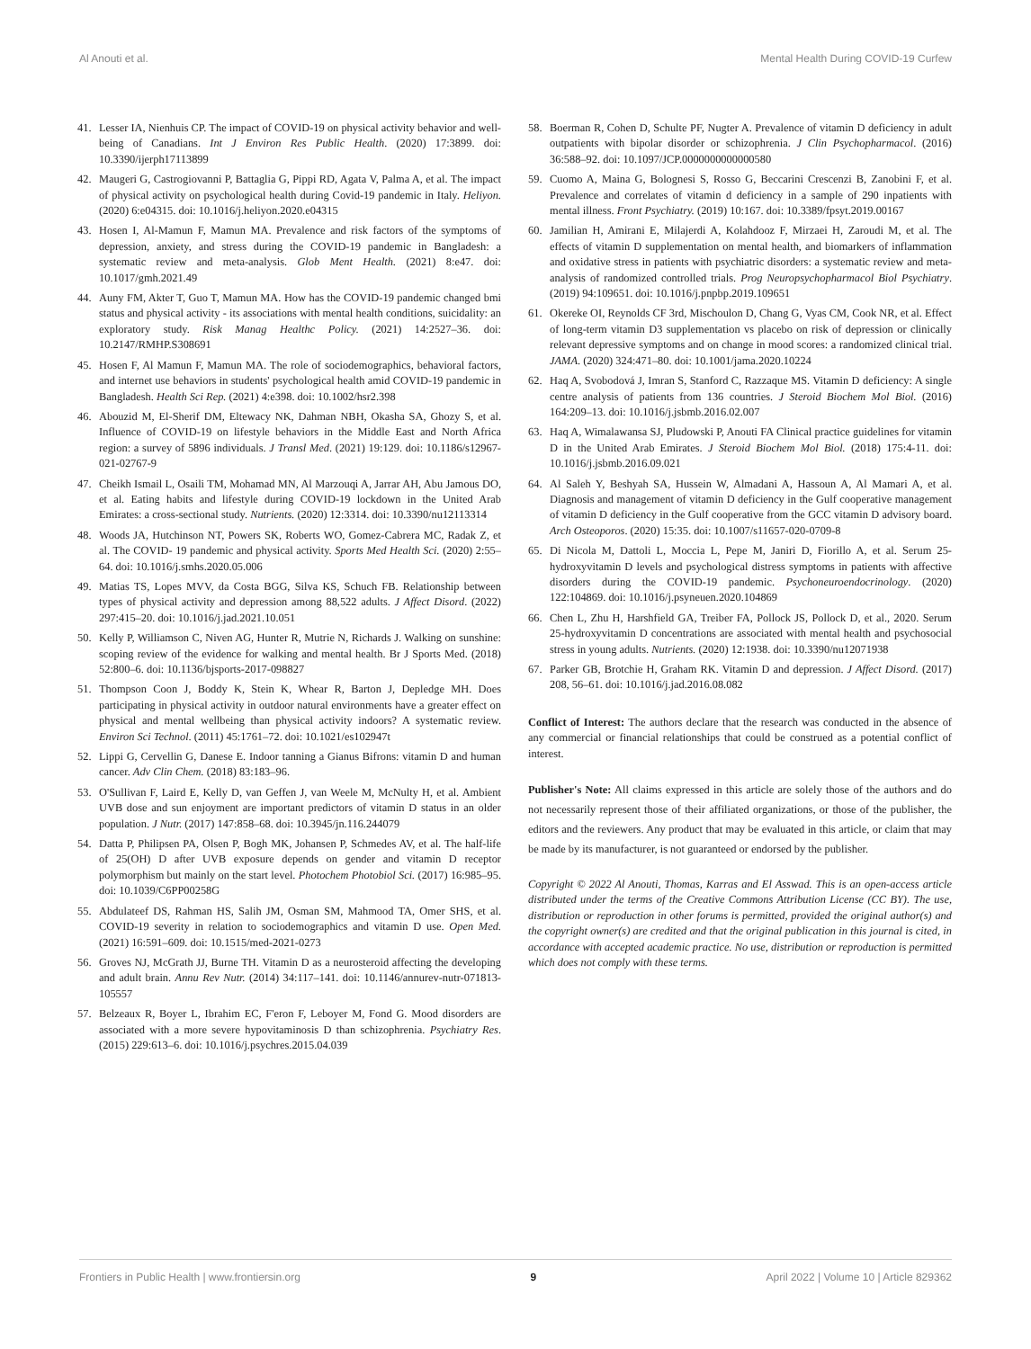Al Anouti et al. Mental Health During COVID-19 Curfew
41. Lesser IA, Nienhuis CP. The impact of COVID-19 on physical activity behavior and well-being of Canadians. Int J Environ Res Public Health. (2020) 17:3899. doi: 10.3390/ijerph17113899
42. Maugeri G, Castrogiovanni P, Battaglia G, Pippi RD, Agata V, Palma A, et al. The impact of physical activity on psychological health during Covid-19 pandemic in Italy. Heliyon. (2020) 6:e04315. doi: 10.1016/j.heliyon.2020.e04315
43. Hosen I, Al-Mamun F, Mamun MA. Prevalence and risk factors of the symptoms of depression, anxiety, and stress during the COVID-19 pandemic in Bangladesh: a systematic review and meta-analysis. Glob Ment Health. (2021) 8:e47. doi: 10.1017/gmh.2021.49
44. Auny FM, Akter T, Guo T, Mamun MA. How has the COVID-19 pandemic changed bmi status and physical activity - its associations with mental health conditions, suicidality: an exploratory study. Risk Manag Healthc Policy. (2021) 14:2527–36. doi: 10.2147/RMHP.S308691
45. Hosen F, Al Mamun F, Mamun MA. The role of sociodemographics, behavioral factors, and internet use behaviors in students' psychological health amid COVID-19 pandemic in Bangladesh. Health Sci Rep. (2021) 4:e398. doi: 10.1002/hsr2.398
46. Abouzid M, El-Sherif DM, Eltewacy NK, Dahman NBH, Okasha SA, Ghozy S, et al. Influence of COVID-19 on lifestyle behaviors in the Middle East and North Africa region: a survey of 5896 individuals. J Transl Med. (2021) 19:129. doi: 10.1186/s12967-021-02767-9
47. Cheikh Ismail L, Osaili TM, Mohamad MN, Al Marzouqi A, Jarrar AH, Abu Jamous DO, et al. Eating habits and lifestyle during COVID-19 lockdown in the United Arab Emirates: a cross-sectional study. Nutrients. (2020) 12:3314. doi: 10.3390/nu12113314
48. Woods JA, Hutchinson NT, Powers SK, Roberts WO, Gomez-Cabrera MC, Radak Z, et al. The COVID- 19 pandemic and physical activity. Sports Med Health Sci. (2020) 2:55–64. doi: 10.1016/j.smhs.2020.05.006
49. Matias TS, Lopes MVV, da Costa BGG, Silva KS, Schuch FB. Relationship between types of physical activity and depression among 88,522 adults. J Affect Disord. (2022) 297:415–20. doi: 10.1016/j.jad.2021.10.051
50. Kelly P, Williamson C, Niven AG, Hunter R, Mutrie N, Richards J. Walking on sunshine: scoping review of the evidence for walking and mental health. Br J Sports Med. (2018) 52:800–6. doi: 10.1136/bjsports-2017-098827
51. Thompson Coon J, Boddy K, Stein K, Whear R, Barton J, Depledge MH. Does participating in physical activity in outdoor natural environments have a greater effect on physical and mental wellbeing than physical activity indoors? A systematic review. Environ Sci Technol. (2011) 45:1761–72. doi: 10.1021/es102947t
52. Lippi G, Cervellin G, Danese E. Indoor tanning a Gianus Bifrons: vitamin D and human cancer. Adv Clin Chem. (2018) 83:183–96.
53. O'Sullivan F, Laird E, Kelly D, van Geffen J, van Weele M, McNulty H, et al. Ambient UVB dose and sun enjoyment are important predictors of vitamin D status in an older population. J Nutr. (2017) 147:858–68. doi: 10.3945/jn.116.244079
54. Datta P, Philipsen PA, Olsen P, Bogh MK, Johansen P, Schmedes AV, et al. The half-life of 25(OH) D after UVB exposure depends on gender and vitamin D receptor polymorphism but mainly on the start level. Photochem Photobiol Sci. (2017) 16:985–95. doi: 10.1039/C6PP00258G
55. Abdulateef DS, Rahman HS, Salih JM, Osman SM, Mahmood TA, Omer SHS, et al. COVID-19 severity in relation to sociodemographics and vitamin D use. Open Med. (2021) 16:591–609. doi: 10.1515/med-2021-0273
56. Groves NJ, McGrath JJ, Burne TH. Vitamin D as a neurosteroid affecting the developing and adult brain. Annu Rev Nutr. (2014) 34:117–141. doi: 10.1146/annurev-nutr-071813-105557
57. Belzeaux R, Boyer L, Ibrahim EC, F'eron F, Leboyer M, Fond G. Mood disorders are associated with a more severe hypovitaminosis D than schizophrenia. Psychiatry Res. (2015) 229:613–6. doi: 10.1016/j.psychres.2015.04.039
58. Boerman R, Cohen D, Schulte PF, Nugter A. Prevalence of vitamin D deficiency in adult outpatients with bipolar disorder or schizophrenia. J Clin Psychopharmacol. (2016) 36:588–92. doi: 10.1097/JCP.0000000000000580
59. Cuomo A, Maina G, Bolognesi S, Rosso G, Beccarini Crescenzi B, Zanobini F, et al. Prevalence and correlates of vitamin d deficiency in a sample of 290 inpatients with mental illness. Front Psychiatry. (2019) 10:167. doi: 10.3389/fpsyt.2019.00167
60. Jamilian H, Amirani E, Milajerdi A, Kolahdooz F, Mirzaei H, Zaroudi M, et al. The effects of vitamin D supplementation on mental health, and biomarkers of inflammation and oxidative stress in patients with psychiatric disorders: a systematic review and meta-analysis of randomized controlled trials. Prog Neuropsychopharmacol Biol Psychiatry. (2019) 94:109651. doi: 10.1016/j.pnpbp.2019.109651
61. Okereke OI, Reynolds CF 3rd, Mischoulon D, Chang G, Vyas CM, Cook NR, et al. Effect of long-term vitamin D3 supplementation vs placebo on risk of depression or clinically relevant depressive symptoms and on change in mood scores: a randomized clinical trial. JAMA. (2020) 324:471–80. doi: 10.1001/jama.2020.10224
62. Haq A, Svobodová J, Imran S, Stanford C, Razzaque MS. Vitamin D deficiency: A single centre analysis of patients from 136 countries. J Steroid Biochem Mol Biol. (2016) 164:209–13. doi: 10.1016/j.jsbmb.2016.02.007
63. Haq A, Wimalawansa SJ, Pludowski P, Anouti FA Clinical practice guidelines for vitamin D in the United Arab Emirates. J Steroid Biochem Mol Biol. (2018) 175:4-11. doi: 10.1016/j.jsbmb.2016.09.021
64. Al Saleh Y, Beshyah SA, Hussein W, Almadani A, Hassoun A, Al Mamari A, et al. Diagnosis and management of vitamin D deficiency in the Gulf cooperative management of vitamin D deficiency in the Gulf cooperative from the GCC vitamin D advisory board. Arch Osteoporos. (2020) 15:35. doi: 10.1007/s11657-020-0709-8
65. Di Nicola M, Dattoli L, Moccia L, Pepe M, Janiri D, Fiorillo A, et al. Serum 25-hydroxyvitamin D levels and psychological distress symptoms in patients with affective disorders during the COVID-19 pandemic. Psychoneuroendocrinology. (2020) 122:104869. doi: 10.1016/j.psyneuen.2020.104869
66. Chen L, Zhu H, Harshfield GA, Treiber FA, Pollock JS, Pollock D, et al., 2020. Serum 25-hydroxyvitamin D concentrations are associated with mental health and psychosocial stress in young adults. Nutrients. (2020) 12:1938. doi: 10.3390/nu12071938
67. Parker GB, Brotchie H, Graham RK. Vitamin D and depression. J Affect Disord. (2017) 208, 56–61. doi: 10.1016/j.jad.2016.08.082
Conflict of Interest: The authors declare that the research was conducted in the absence of any commercial or financial relationships that could be construed as a potential conflict of interest.
Publisher's Note: All claims expressed in this article are solely those of the authors and do not necessarily represent those of their affiliated organizations, or those of the publisher, the editors and the reviewers. Any product that may be evaluated in this article, or claim that may be made by its manufacturer, is not guaranteed or endorsed by the publisher.
Copyright © 2022 Al Anouti, Thomas, Karras and El Asswad. This is an open-access article distributed under the terms of the Creative Commons Attribution License (CC BY). The use, distribution or reproduction in other forums is permitted, provided the original author(s) and the copyright owner(s) are credited and that the original publication in this journal is cited, in accordance with accepted academic practice. No use, distribution or reproduction is permitted which does not comply with these terms.
Frontiers in Public Health | www.frontiersin.org 9 April 2022 | Volume 10 | Article 829362